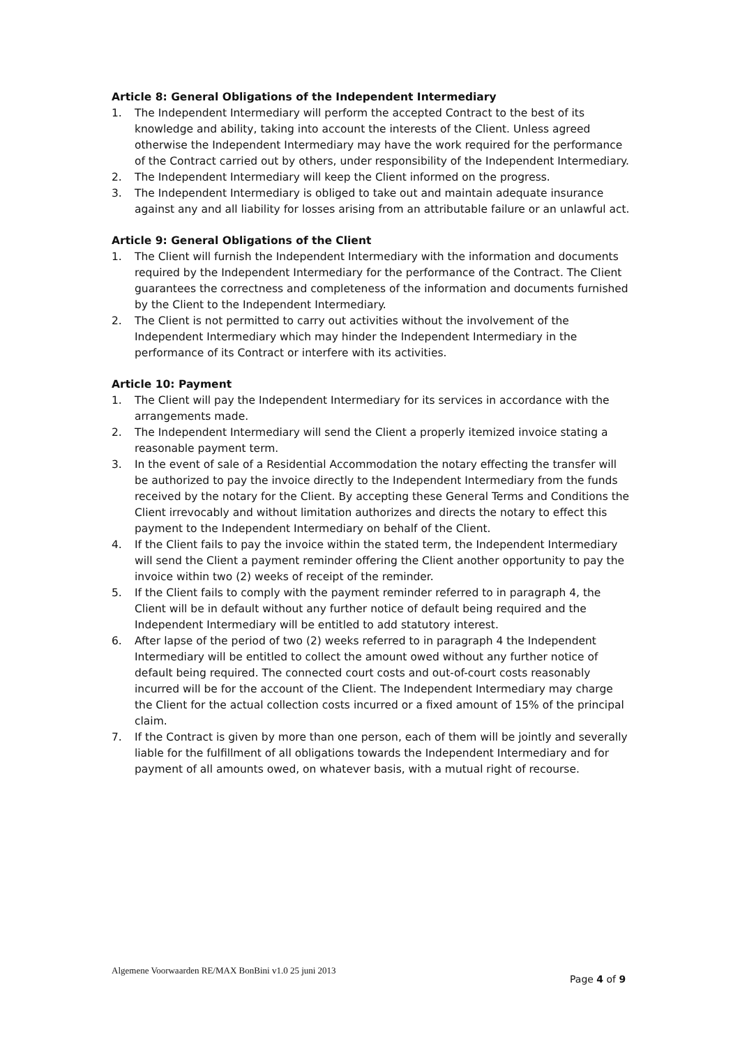Article 8: General Obligations of the Independent Intermediary
1. The Independent Intermediary will perform the accepted Contract to the best of its knowledge and ability, taking into account the interests of the Client. Unless agreed otherwise the Independent Intermediary may have the work required for the performance of the Contract carried out by others, under responsibility of the Independent Intermediary.
2. The Independent Intermediary will keep the Client informed on the progress.
3. The Independent Intermediary is obliged to take out and maintain adequate insurance against any and all liability for losses arising from an attributable failure or an unlawful act.
Article 9: General Obligations of the Client
1. The Client will furnish the Independent Intermediary with the information and documents required by the Independent Intermediary for the performance of the Contract. The Client guarantees the correctness and completeness of the information and documents furnished by the Client to the Independent Intermediary.
2. The Client is not permitted to carry out activities without the involvement of the Independent Intermediary which may hinder the Independent Intermediary in the performance of its Contract or interfere with its activities.
Article 10: Payment
1. The Client will pay the Independent Intermediary for its services in accordance with the arrangements made.
2. The Independent Intermediary will send the Client a properly itemized invoice stating a reasonable payment term.
3. In the event of sale of a Residential Accommodation the notary effecting the transfer will be authorized to pay the invoice directly to the Independent Intermediary from the funds received by the notary for the Client. By accepting these General Terms and Conditions the Client irrevocably and without limitation authorizes and directs the notary to effect this payment to the Independent Intermediary on behalf of the Client.
4. If the Client fails to pay the invoice within the stated term, the Independent Intermediary will send the Client a payment reminder offering the Client another opportunity to pay the invoice within two (2) weeks of receipt of the reminder.
5. If the Client fails to comply with the payment reminder referred to in paragraph 4, the Client will be in default without any further notice of default being required and the Independent Intermediary will be entitled to add statutory interest.
6. After lapse of the period of two (2) weeks referred to in paragraph 4 the Independent Intermediary will be entitled to collect the amount owed without any further notice of default being required. The connected court costs and out-of-court costs reasonably incurred will be for the account of the Client. The Independent Intermediary may charge the Client for the actual collection costs incurred or a fixed amount of 15% of the principal claim.
7. If the Contract is given by more than one person, each of them will be jointly and severally liable for the fulfillment of all obligations towards the Independent Intermediary and for payment of all amounts owed, on whatever basis, with a mutual right of recourse.
Algemene Voorwaarden RE/MAX BonBini v1.0 25 juni 2013
Page 4 of 9